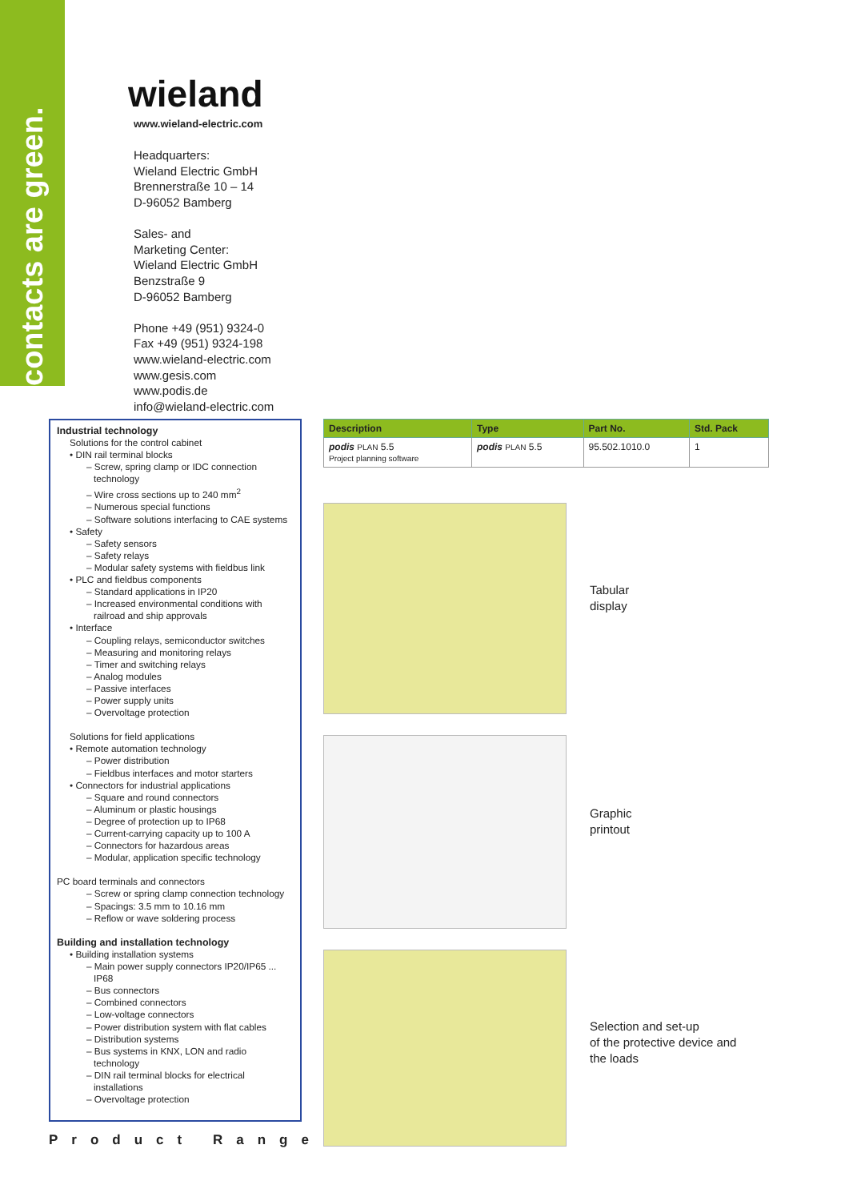contacts are green.
wieland
www.wieland-electric.com
Headquarters:
Wieland Electric GmbH
Brennerstraße 10 – 14
D-96052 Bamberg
Sales- and
Marketing Center:
Wieland Electric GmbH
Benzstraße 9
D-96052 Bamberg
Phone +49 (951) 9324-0
Fax +49 (951) 9324-198
www.wieland-electric.com
www.gesis.com
www.podis.de
info@wieland-electric.com
Industrial technology
Solutions for the control cabinet
• DIN rail terminal blocks
– Screw, spring clamp or IDC connection technology
– Wire cross sections up to 240 mm<sup>2</sup>
– Numerous special functions
– Software solutions interfacing to CAE systems
• Safety
– Safety sensors
– Safety relays
– Modular safety systems with fieldbus link
• PLC and fieldbus components
– Standard applications in IP20
– Increased environmental conditions with railroad and ship approvals
• Interface
– Coupling relays, semiconductor switches
– Measuring and monitoring relays
– Timer and switching relays
– Analog modules
– Passive interfaces
– Power supply units
– Overvoltage protection
Solutions for field applications
• Remote automation technology
– Power distribution
– Fieldbus interfaces and motor starters
• Connectors for industrial applications
– Square and round connectors
– Aluminum or plastic housings
– Degree of protection up to IP68
– Current-carrying capacity up to 100 A
– Connectors for hazardous areas
– Modular, application specific technology
PC board terminals and connectors
– Screw or spring clamp connection technology
– Spacings: 3.5 mm to 10.16 mm
– Reflow or wave soldering process
Building and installation technology
• Building installation systems
– Main power supply connectors IP20/IP65 ... IP68
– Bus connectors
– Combined connectors
– Low-voltage connectors
– Power distribution system with flat cables
– Distribution systems
– Bus systems in KNX, LON and radio technology
– DIN rail terminal blocks for electrical installations
– Overvoltage protection
| Description | Type | Part No. | Std. Pack |
| --- | --- | --- | --- |
| podis PLAN 5.5 Project planning software | podis PLAN 5.5 | 95.502.1010.0 | 1 |
Tabular
display
Graphic
printout
Selection and set-up
of the protective device and
the loads
Product Range